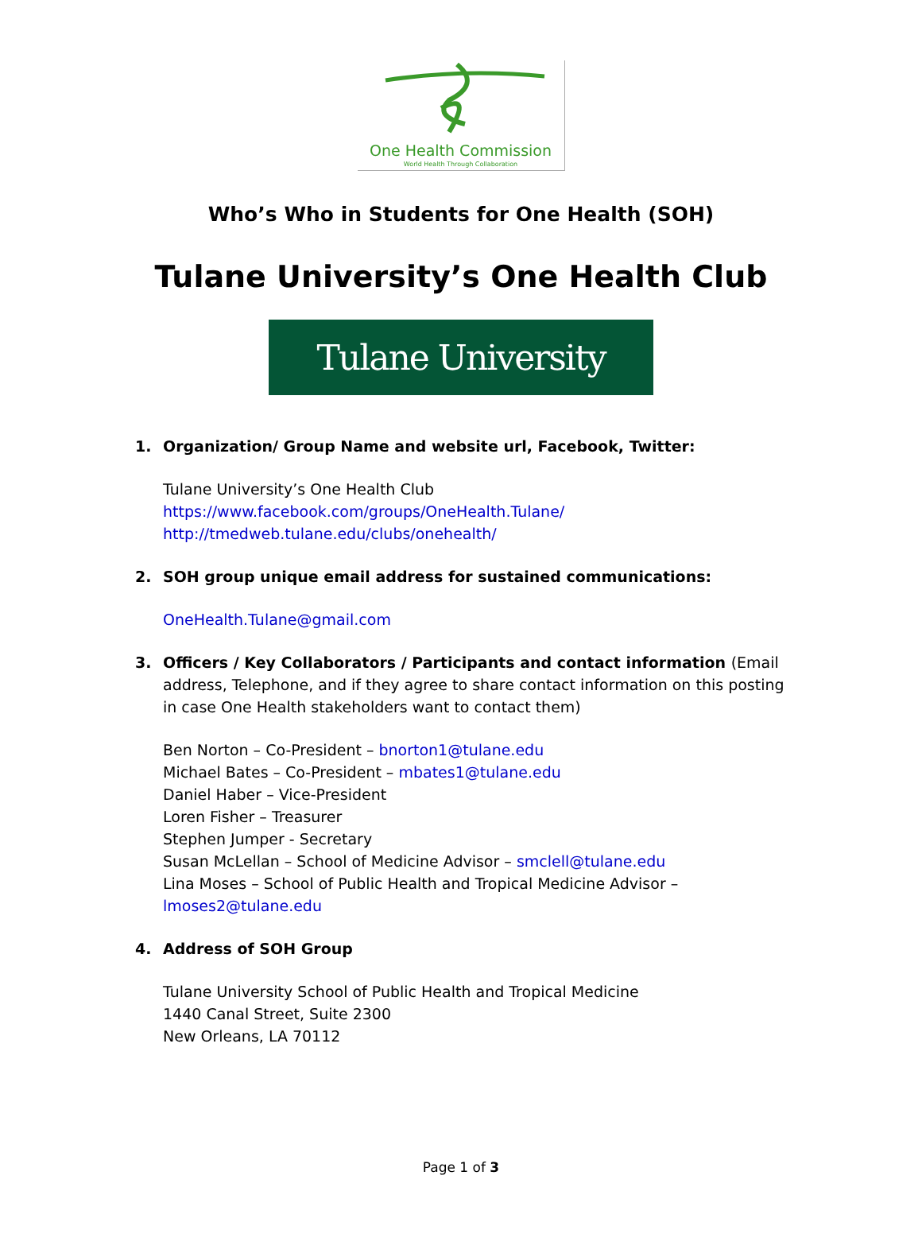One Health Commission
World Health Through Collaboration
Who’s Who in Students for One Health (SOH)
Tulane University’s One Health Club
Tulane University
1. Organization/ Group Name and website url, Facebook, Twitter:
Tulane University’s One Health Club
https://www.facebook.com/groups/OneHealth.Tulane/
http://tmedweb.tulane.edu/clubs/onehealth/
2. SOH group unique email address for sustained communications:
OneHealth.Tulane@gmail.com
3. Officers / Key Collaborators / Participants and contact information (Email address, Telephone, and if they agree to share contact information on this posting in case One Health stakeholders want to contact them)
Ben Norton – Co-President – bnorton1@tulane.edu
Michael Bates – Co-President – mbates1@tulane.edu
Daniel Haber – Vice-President
Loren Fisher – Treasurer
Stephen Jumper - Secretary
Susan McLellan – School of Medicine Advisor – smclell@tulane.edu
Lina Moses – School of Public Health and Tropical Medicine Advisor –
lmoses2@tulane.edu
4. Address of SOH Group
Tulane University School of Public Health and Tropical Medicine
1440 Canal Street, Suite 2300
New Orleans, LA 70112
Page 1 of 3